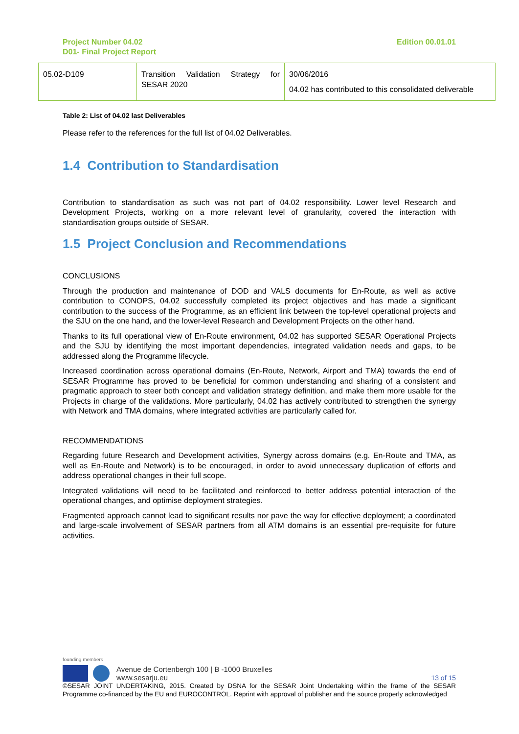Project Number 04.02
D01- Final Project Report
Edition 00.01.01
| 05.02-D109 | Transition Validation Strategy for SESAR 2020 | 30/06/2016 04.02 has contributed to this consolidated deliverable |
Table 2: List of 04.02 last Deliverables
Please refer to the references for the full list of 04.02 Deliverables.
1.4 Contribution to Standardisation
Contribution to standardisation as such was not part of 04.02 responsibility. Lower level Research and Development Projects, working on a more relevant level of granularity, covered the interaction with standardisation groups outside of SESAR.
1.5 Project Conclusion and Recommendations
CONCLUSIONS
Through the production and maintenance of DOD and VALS documents for En-Route, as well as active contribution to CONOPS, 04.02 successfully completed its project objectives and has made a significant contribution to the success of the Programme, as an efficient link between the top-level operational projects and the SJU on the one hand, and the lower-level Research and Development Projects on the other hand.
Thanks to its full operational view of En-Route environment, 04.02 has supported SESAR Operational Projects and the SJU by identifying the most important dependencies, integrated validation needs and gaps, to be addressed along the Programme lifecycle.
Increased coordination across operational domains (En-Route, Network, Airport and TMA) towards the end of SESAR Programme has proved to be beneficial for common understanding and sharing of a consistent and pragmatic approach to steer both concept and validation strategy definition, and make them more usable for the Projects in charge of the validations. More particularly, 04.02 has actively contributed to strengthen the synergy with Network and TMA domains, where integrated activities are particularly called for.
RECOMMENDATIONS
Regarding future Research and Development activities, Synergy across domains (e.g. En-Route and TMA, as well as En-Route and Network) is to be encouraged, in order to avoid unnecessary duplication of efforts and address operational changes in their full scope.
Integrated validations will need to be facilitated and reinforced to better address potential interaction of the operational changes, and optimise deployment strategies.
Fragmented approach cannot lead to significant results nor pave the way for effective deployment; a coordinated and large-scale involvement of SESAR partners from all ATM domains is an essential pre-requisite for future activities.
founding members
Avenue de Cortenbergh 100 | B -1000 Bruxelles
www.sesarju.eu
13 of 15
©SESAR JOINT UNDERTAKING, 2015. Created by DSNA for the SESAR Joint Undertaking within the frame of the SESAR Programme co-financed by the EU and EUROCONTROL. Reprint with approval of publisher and the source properly acknowledged